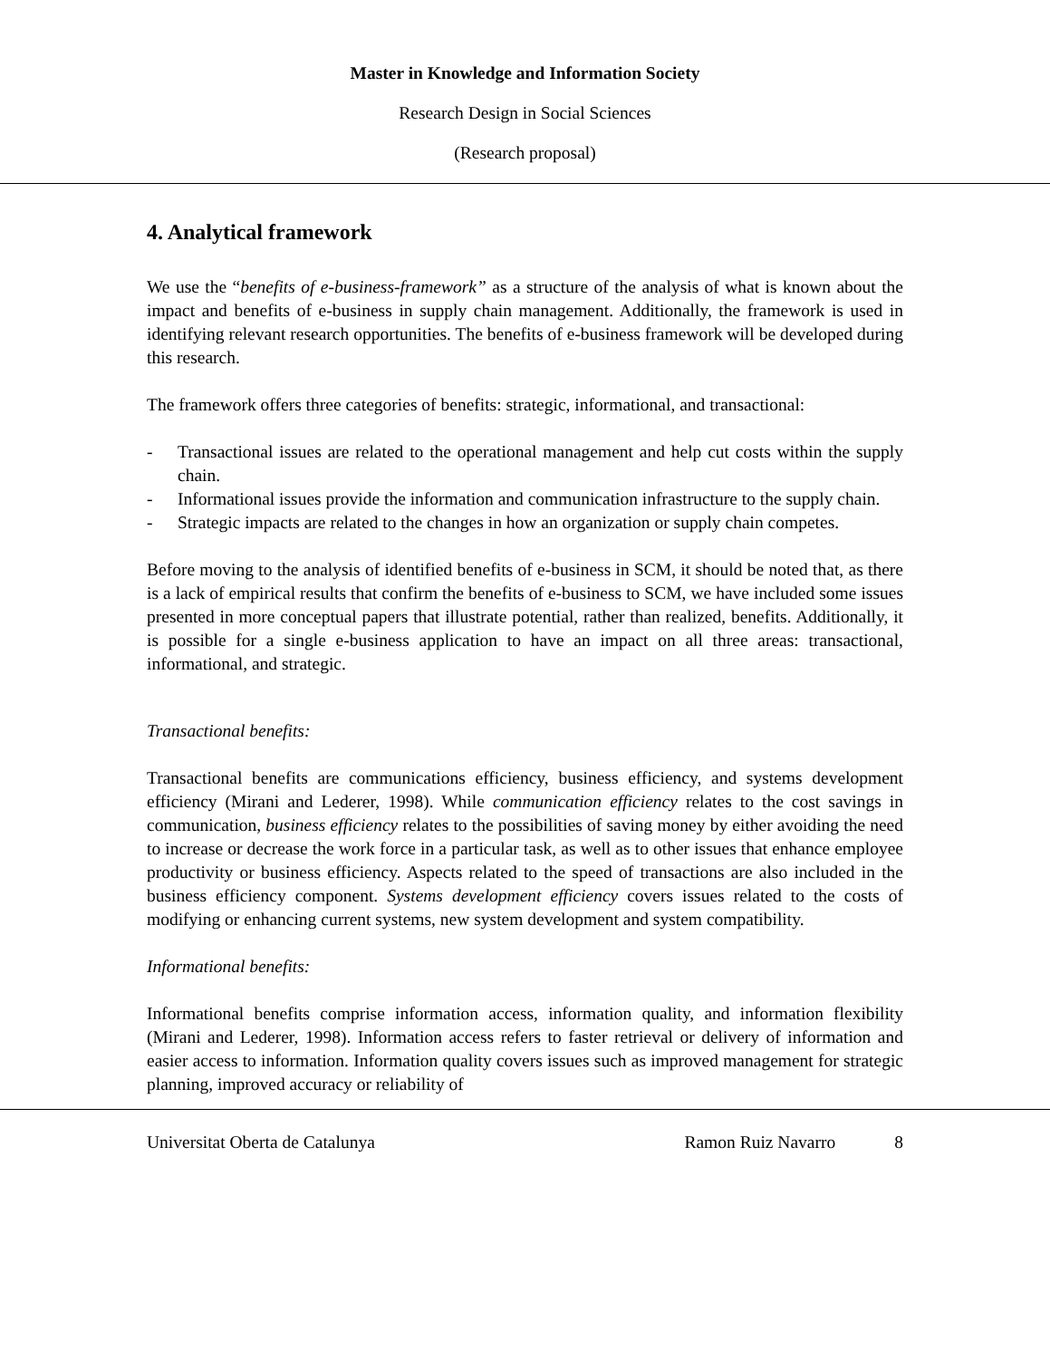Master in Knowledge and Information Society
Research Design in Social Sciences
(Research proposal)
4. Analytical framework
We use the “benefits of e-business-framework” as a structure of the analysis of what is known about the impact and benefits of e-business in supply chain management. Additionally, the framework is used in identifying relevant research opportunities. The benefits of e-business framework will be developed during this research.
The framework offers three categories of benefits: strategic, informational, and transactional:
- Transactional issues are related to the operational management and help cut costs within the supply chain.
- Informational issues provide the information and communication infrastructure to the supply chain.
- Strategic impacts are related to the changes in how an organization or supply chain competes.
Before moving to the analysis of identified benefits of e-business in SCM, it should be noted that, as there is a lack of empirical results that confirm the benefits of e-business to SCM, we have included some issues presented in more conceptual papers that illustrate potential, rather than realized, benefits. Additionally, it is possible for a single e-business application to have an impact on all three areas: transactional, informational, and strategic.
Transactional benefits:
Transactional benefits are communications efficiency, business efficiency, and systems development efficiency (Mirani and Lederer, 1998). While communication efficiency relates to the cost savings in communication, business efficiency relates to the possibilities of saving money by either avoiding the need to increase or decrease the work force in a particular task, as well as to other issues that enhance employee productivity or business efficiency. Aspects related to the speed of transactions are also included in the business efficiency component. Systems development efficiency covers issues related to the costs of modifying or enhancing current systems, new system development and system compatibility.
Informational benefits:
Informational benefits comprise information access, information quality, and information flexibility (Mirani and Lederer, 1998). Information access refers to faster retrieval or delivery of information and easier access to information. Information quality covers issues such as improved management for strategic planning, improved accuracy or reliability of
Universitat Oberta de Catalunya Ramon Ruiz Navarro 8